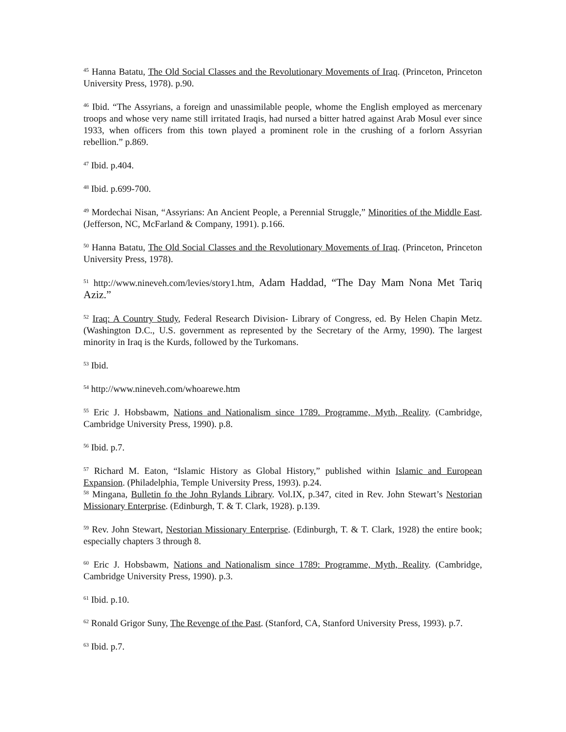<sup>45</sup> Hanna Batatu, The Old Social Classes and the Revolutionary Movements of Iraq. (Princeton, Princeton University Press, 1978). p.90.
<sup>46</sup> Ibid. “The Assyrians, a foreign and unassimilable people, whome the English employed as mercenary troops and whose very name still irritated Iraqis, had nursed a bitter hatred against Arab Mosul ever since 1933, when officers from this town played a prominent role in the crushing of a forlorn Assyrian rebellion.” p.869.
<sup>47</sup> Ibid. p.404.
<sup>48</sup> Ibid. p.699-700.
<sup>49</sup> Mordechai Nisan, “Assyrians: An Ancient People, a Perennial Struggle,” Minorities of the Middle East. (Jefferson, NC, McFarland & Company, 1991). p.166.
<sup>50</sup> Hanna Batatu, The Old Social Classes and the Revolutionary Movements of Iraq. (Princeton, Princeton University Press, 1978).
<sup>51</sup> http://www.nineveh.com/levies/story1.htm, Adam Haddad, “The Day Mam Nona Met Tariq Aziz.”
<sup>52</sup> Iraq: A Country Study, Federal Research Division- Library of Congress, ed. By Helen Chapin Metz. (Washington D.C., U.S. government as represented by the Secretary of the Army, 1990). The largest minority in Iraq is the Kurds, followed by the Turkomans.
<sup>53</sup> Ibid.
<sup>54</sup> http://www.nineveh.com/whoarewe.htm
<sup>55</sup> Eric J. Hobsbawm, Nations and Nationalism since 1789. Programme, Myth, Reality. (Cambridge, Cambridge University Press, 1990). p.8.
<sup>56</sup> Ibid. p.7.
<sup>57</sup> Richard M. Eaton, “Islamic History as Global History,” published within Islamic and European Expansion. (Philadelphia, Temple University Press, 1993). p.24.
<sup>58</sup> Mingana, Bulletin fo the John Rylands Library. Vol.IX, p.347, cited in Rev. John Stewart’s Nestorian Missionary Enterprise. (Edinburgh, T. & T. Clark, 1928). p.139.
<sup>59</sup> Rev. John Stewart, Nestorian Missionary Enterprise. (Edinburgh, T. & T. Clark, 1928) the entire book; especially chapters 3 through 8.
<sup>60</sup> Eric J. Hobsbawm, Nations and Nationalism since 1789: Programme, Myth, Reality. (Cambridge, Cambridge University Press, 1990). p.3.
<sup>61</sup> Ibid. p.10.
<sup>62</sup> Ronald Grigor Suny, The Revenge of the Past. (Stanford, CA, Stanford University Press, 1993). p.7.
<sup>63</sup> Ibid. p.7.